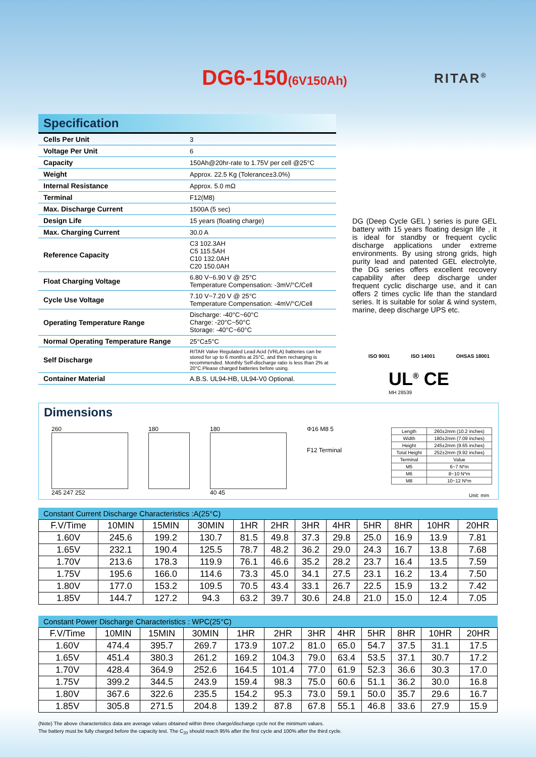DG6-150(6V150Ah) RITAR<sup>®</sup>
Specification
| Cells Per Unit | 3 |
| Voltage Per Unit | 6 |
| Capacity | 150Ah@20hr-rate to 1.75V per cell @25°C |
| Weight | Approx. 22.5 Kg (Tolerance±3.0%) |
| Internal Resistance | Approx. 5.0 mΩ |
| Terminal | F12(M8) |
| Max. Discharge Current | 1500A (5 sec) |
| Design Life | 15 years (floating charge) |
| Max. Charging Current | 30.0 A |
| Reference Capacity | C3 102.3AH C5 115.5AH C10 132.0AH C20 150.0AH |
| Float Charging Voltage | 6.80 V~6.90 V @ 25°C Temperature Compensation: -3mV/°C/Cell |
| Cycle Use Voltage | 7.10 V~7.20 V @ 25°C Temperature Compensation: -4mV/°C/Cell |
| Operating Temperature Range | Discharge: -40°C~60°C Charge: -20°C~50°C Storage: -40°C~60°C |
| Normal Operating Temperature Range | 25°C±5°C |
| Self Discharge | RITAR Valve Regulated Lead Acid (VRLA) batteries can be stored for up to 6 months at 25°C, and then recharging is recommended. Monthly Self-discharge ratio is less than 2% at 20°C.Please charged batteries before using. |
| Container Material | A.B.S. UL94-HB, UL94-V0 Optional. |
DG (Deep Cycle GEL ) series is pure GEL battery with 15 years floating design life , it is ideal for standby or frequent cyclic discharge applications under extreme environments. By using strong grids, high purity lead and patented GEL electrolyte, the DG series offers excellent recovery capability after deep discharge under frequent cyclic discharge use, and it can offers 2 times cyclic life than the standard series. It is suitable for solar & wind system, marine, deep discharge UPS etc.
ISO 9001 ISO 14001 OHSAS 18001
UL<sup>®</sup> CE
MH 28539
Dimensions
260
245 247 252
180 180
40 45
Φ16 M8 5
F12 Terminal
| Length | 260±2mm (10.2 inches) |
| Width | 180±2mm (7.09 inches) |
| Height | 245±2mm (9.65 inches) |
| Total Height | 252±2mm (9.92 inches) |
| Terminal | Value |
| M5 | 6~7 N*m |
| M6 | 8~10 N*m |
| M8 | 10~12 N*m |
Unit: mm
Constant Current Discharge Characteristics :A(25°C)
| F.V/Time | 10MIN | 15MIN | 30MIN | 1HR | 2HR | 3HR | 4HR | 5HR | 8HR | 10HR | 20HR |
| --- | --- | --- | --- | --- | --- | --- | --- | --- | --- | --- | --- |
| 1.60V | 245.6 | 199.2 | 130.7 | 81.5 | 49.8 | 37.3 | 29.8 | 25.0 | 16.9 | 13.9 | 7.81 |
| 1.65V | 232.1 | 190.4 | 125.5 | 78.7 | 48.2 | 36.2 | 29.0 | 24.3 | 16.7 | 13.8 | 7.68 |
| 1.70V | 213.6 | 178.3 | 119.9 | 76.1 | 46.6 | 35.2 | 28.2 | 23.7 | 16.4 | 13.5 | 7.59 |
| 1.75V | 195.6 | 166.0 | 114.6 | 73.3 | 45.0 | 34.1 | 27.5 | 23.1 | 16.2 | 13.4 | 7.50 |
| 1.80V | 177.0 | 153.2 | 109.5 | 70.5 | 43.4 | 33.1 | 26.7 | 22.5 | 15.9 | 13.2 | 7.42 |
| 1.85V | 144.7 | 127.2 | 94.3 | 63.2 | 39.7 | 30.6 | 24.8 | 21.0 | 15.0 | 12.4 | 7.05 |
Constant Power Discharge Characteristics : WPC(25°C)
| F.V/Time | 10MIN | 15MIN | 30MIN | 1HR | 2HR | 3HR | 4HR | 5HR | 8HR | 10HR | 20HR |
| --- | --- | --- | --- | --- | --- | --- | --- | --- | --- | --- | --- |
| 1.60V | 474.4 | 395.7 | 269.7 | 173.9 | 107.2 | 81.0 | 65.0 | 54.7 | 37.5 | 31.1 | 17.5 |
| 1.65V | 451.4 | 380.3 | 261.2 | 169.2 | 104.3 | 79.0 | 63.4 | 53.5 | 37.1 | 30.7 | 17.2 |
| 1.70V | 428.4 | 364.9 | 252.6 | 164.5 | 101.4 | 77.0 | 61.9 | 52.3 | 36.6 | 30.3 | 17.0 |
| 1.75V | 399.2 | 344.5 | 243.9 | 159.4 | 98.3 | 75.0 | 60.6 | 51.1 | 36.2 | 30.0 | 16.8 |
| 1.80V | 367.6 | 322.6 | 235.5 | 154.2 | 95.3 | 73.0 | 59.1 | 50.0 | 35.7 | 29.6 | 16.7 |
| 1.85V | 305.8 | 271.5 | 204.8 | 139.2 | 87.8 | 67.8 | 55.1 | 46.8 | 33.6 | 27.9 | 15.9 |
(Note) The above characteristics data are average values obtained within three charge/discharge cycle not the minimum values.
The battery must be fully charged before the capacity test. The C<sub>20</sub> should reach 95% after the first cycle and 100% after the third cycle.